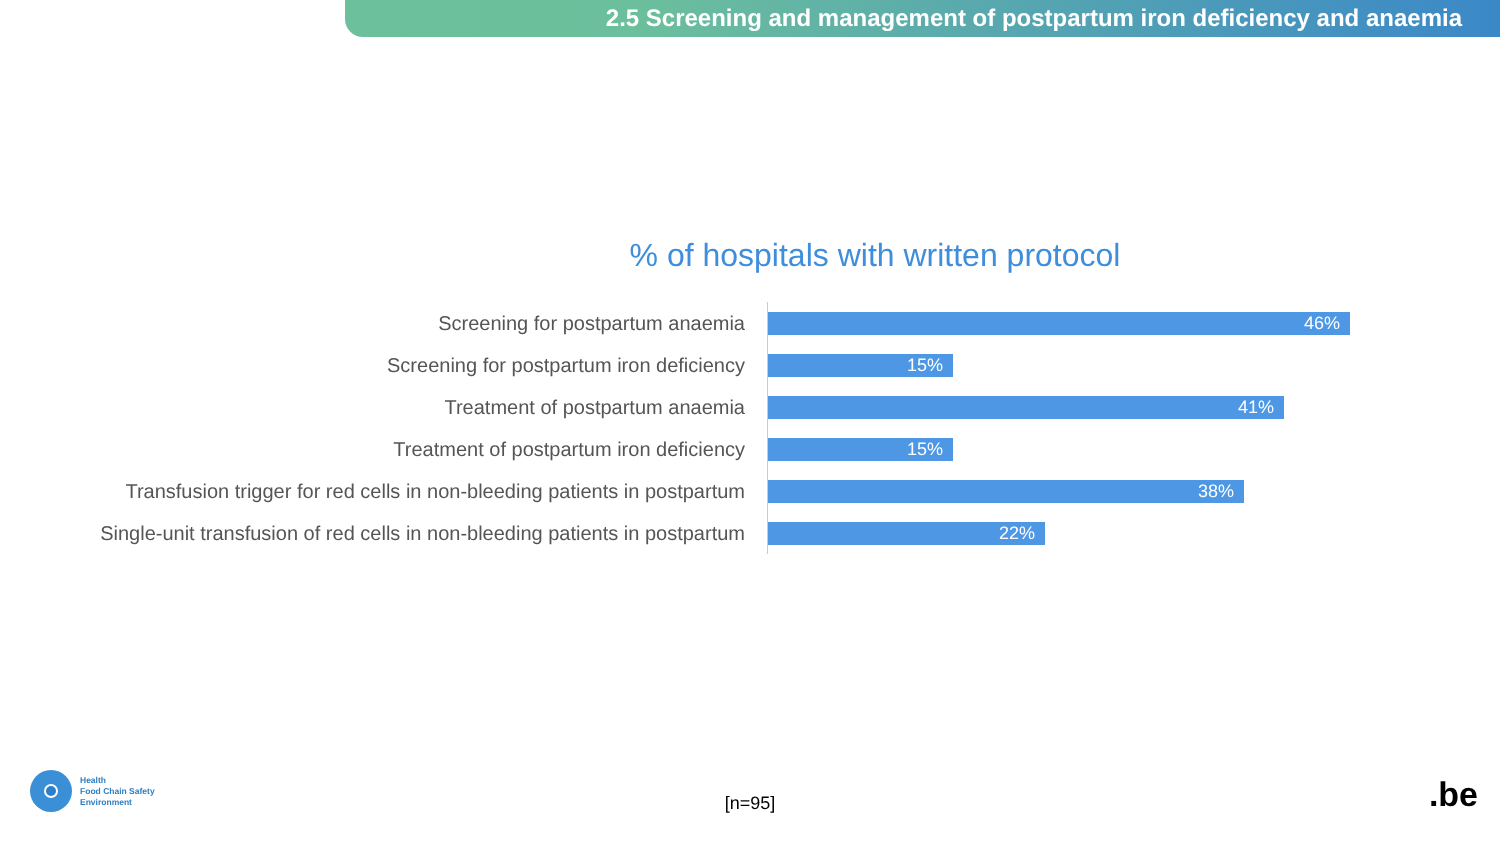2.5 Screening and management of postpartum iron deficiency and anaemia
% of hospitals with written protocol
Screening for postpartum anaemia
46%
Screening for postpartum iron deficiency
15%
Treatment of postpartum anaemia
41%
Treatment of postpartum iron deficiency
15%
Transfusion trigger for red cells in non-bleeding patients in postpartum
38%
Single-unit transfusion of red cells in non-bleeding patients in postpartum
22%
Health
Food Chain Safety
Environment
[n=95]
.be